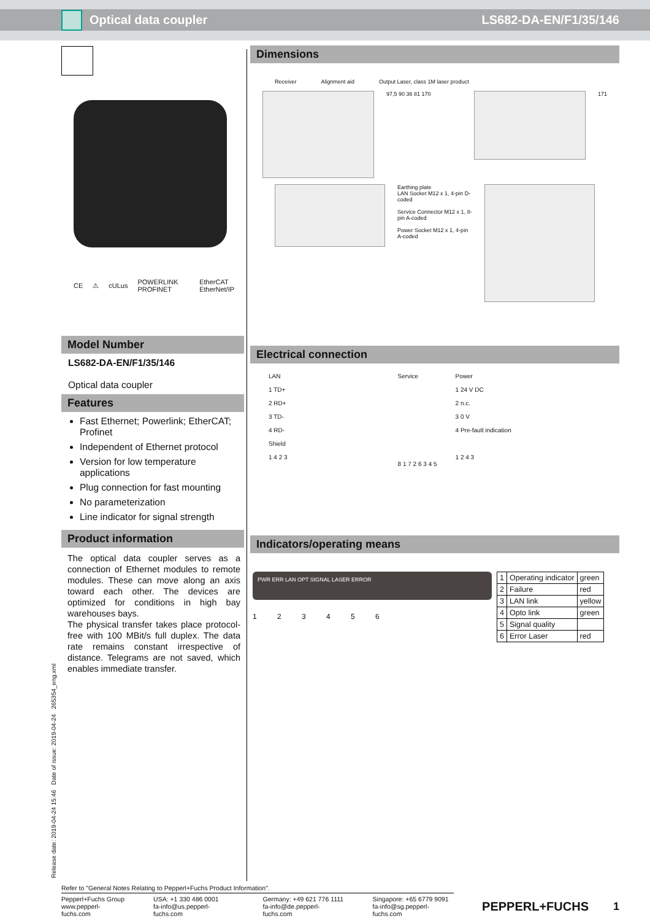Optical data coupler LS682-DA-EN/F1/35/146
CE ⚠ cULus POWERLINK PROFINET EtherCAT EtherNet/IP
Model Number
LS682-DA-EN/F1/35/146
Optical data coupler
Features
Fast Ethernet; Powerlink; EtherCAT; Profinet
Independent of Ethernet protocol
Version for low temperature applications
Plug connection for fast mounting
No parameterization
Line indicator for signal strength
Product information
The optical data coupler serves as a connection of Ethernet modules to remote modules. These can move along an axis toward each other. The devices are optimized for conditions in high bay warehouses bays.
The physical transfer takes place protocol-free with 100 MBit/s full duplex. The data rate remains constant irrespective of distance. Telegrams are not saved, which enables immediate transfer.
Dimensions
Receiver Alignment aid Output Laser, class 1M laser product
97,5 90 36 81 170 171
Earthing plate
LAN Socket M12 x 1, 4-pin D-coded
Service Connector M12 x 1, 8-pin A-coded
Power Socket M12 x 1, 4-pin A-coded
Electrical connection
LAN
1 TD+
2 RD+
3 TD-
4 RD-
Shield
1 4 2 3
Service
8 1 7 2 6 3 4 5
Power
1 24 V DC
2 n.c.
3 0 V
4 Pre-fault indication
1 2 4 3
Indicators/operating means
PWR ERR LAN OPT SIGNAL LASER ERROR
1 2 3 4 5 6
| 1 | Operating indicator | green |
| 2 | Failure | red |
| 3 | LAN link | yellow |
| 4 | Opto link | green |
| 5 | Signal quality | |
| 6 | Error Laser | red |
Release date: 2019-04-24 15:46 Date of issue: 2019-04-24 265354_eng.xml
Refer to "General Notes Relating to Pepperl+Fuchs Product Information".
Pepperl+Fuchs Group
www.pepperl-fuchs.com USA: +1 330 486 0001
fa-info@us.pepperl-fuchs.com Germany: +49 621 776 1111
fa-info@de.pepperl-fuchs.com Singapore: +65 6779 9091
fa-info@sg.pepperl-fuchs.com PEPPERL+FUCHS 1